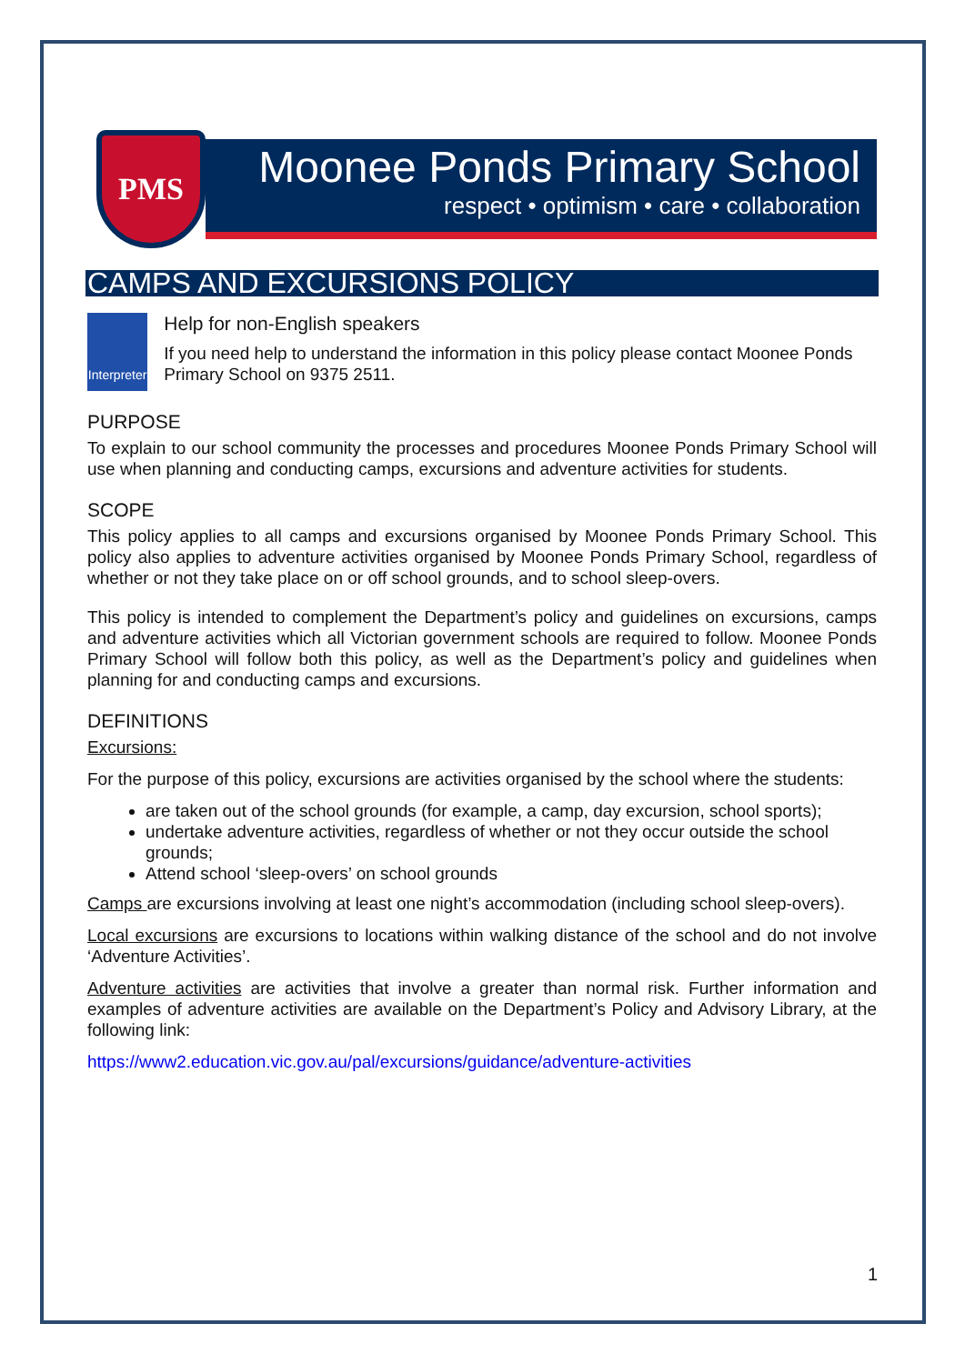PMS
Moonee Ponds Primary School
respect • optimism • care • collaboration
CAMPS AND EXCURSIONS POLICY
Interpreter
Help for non-English speakers
If you need help to understand the information in this policy please contact Moonee Ponds Primary School on 9375 2511.
PURPOSE
To explain to our school community the processes and procedures Moonee Ponds Primary School will use when planning and conducting camps, excursions and adventure activities for students.
SCOPE
This policy applies to all camps and excursions organised by Moonee Ponds Primary School. This policy also applies to adventure activities organised by Moonee Ponds Primary School, regardless of whether or not they take place on or off school grounds, and to school sleep-overs.
This policy is intended to complement the Department’s policy and guidelines on excursions, camps and adventure activities which all Victorian government schools are required to follow. Moonee Ponds Primary School will follow both this policy, as well as the Department’s policy and guidelines when planning for and conducting camps and excursions.
DEFINITIONS
Excursions:
For the purpose of this policy, excursions are activities organised by the school where the students:
are taken out of the school grounds (for example, a camp, day excursion, school sports);
undertake adventure activities, regardless of whether or not they occur outside the school grounds;
Attend school ‘sleep-overs’ on school grounds
Camps are excursions involving at least one night’s accommodation (including school sleep-overs).
Local excursions are excursions to locations within walking distance of the school and do not involve ‘Adventure Activities’.
Adventure activities are activities that involve a greater than normal risk. Further information and examples of adventure activities are available on the Department’s Policy and Advisory Library, at the following link:
https://www2.education.vic.gov.au/pal/excursions/guidance/adventure-activities
1